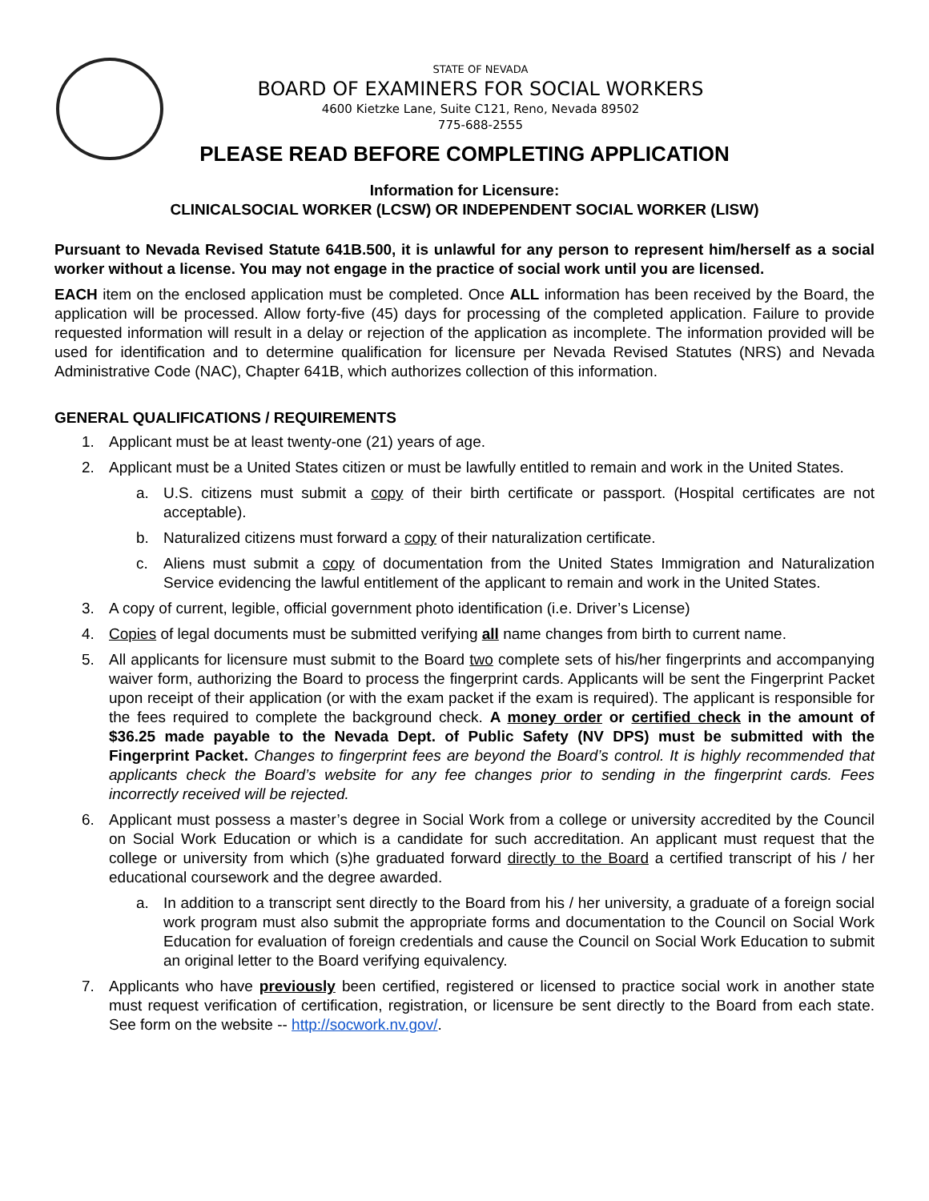STATE OF NEVADA
BOARD OF EXAMINERS FOR SOCIAL WORKERS
4600 Kietzke Lane, Suite C121, Reno, Nevada 89502
775-688-2555
PLEASE READ BEFORE COMPLETING APPLICATION
Information for Licensure:
CLINICALSOCIAL WORKER (LCSW) OR INDEPENDENT SOCIAL WORKER (LISW)
Pursuant to Nevada Revised Statute 641B.500, it is unlawful for any person to represent him/herself as a social worker without a license. You may not engage in the practice of social work until you are licensed.
EACH item on the enclosed application must be completed. Once ALL information has been received by the Board, the application will be processed. Allow forty-five (45) days for processing of the completed application. Failure to provide requested information will result in a delay or rejection of the application as incomplete. The information provided will be used for identification and to determine qualification for licensure per Nevada Revised Statutes (NRS) and Nevada Administrative Code (NAC), Chapter 641B, which authorizes collection of this information.
GENERAL QUALIFICATIONS / REQUIREMENTS
1. Applicant must be at least twenty-one (21) years of age.
2. Applicant must be a United States citizen or must be lawfully entitled to remain and work in the United States.
a. U.S. citizens must submit a copy of their birth certificate or passport. (Hospital certificates are not acceptable).
b. Naturalized citizens must forward a copy of their naturalization certificate.
c. Aliens must submit a copy of documentation from the United States Immigration and Naturalization Service evidencing the lawful entitlement of the applicant to remain and work in the United States.
3. A copy of current, legible, official government photo identification (i.e. Driver’s License)
4. Copies of legal documents must be submitted verifying all name changes from birth to current name.
5. All applicants for licensure must submit to the Board two complete sets of his/her fingerprints and accompanying waiver form, authorizing the Board to process the fingerprint cards. Applicants will be sent the Fingerprint Packet upon receipt of their application (or with the exam packet if the exam is required). The applicant is responsible for the fees required to complete the background check. A money order or certified check in the amount of $36.25 made payable to the Nevada Dept. of Public Safety (NV DPS) must be submitted with the Fingerprint Packet. Changes to fingerprint fees are beyond the Board’s control. It is highly recommended that applicants check the Board’s website for any fee changes prior to sending in the fingerprint cards. Fees incorrectly received will be rejected.
6. Applicant must possess a master’s degree in Social Work from a college or university accredited by the Council on Social Work Education or which is a candidate for such accreditation. An applicant must request that the college or university from which (s)he graduated forward directly to the Board a certified transcript of his / her educational coursework and the degree awarded.
a. In addition to a transcript sent directly to the Board from his / her university, a graduate of a foreign social work program must also submit the appropriate forms and documentation to the Council on Social Work Education for evaluation of foreign credentials and cause the Council on Social Work Education to submit an original letter to the Board verifying equivalency.
7. Applicants who have previously been certified, registered or licensed to practice social work in another state must request verification of certification, registration, or licensure be sent directly to the Board from each state. See form on the website -- http://socwork.nv.gov/.